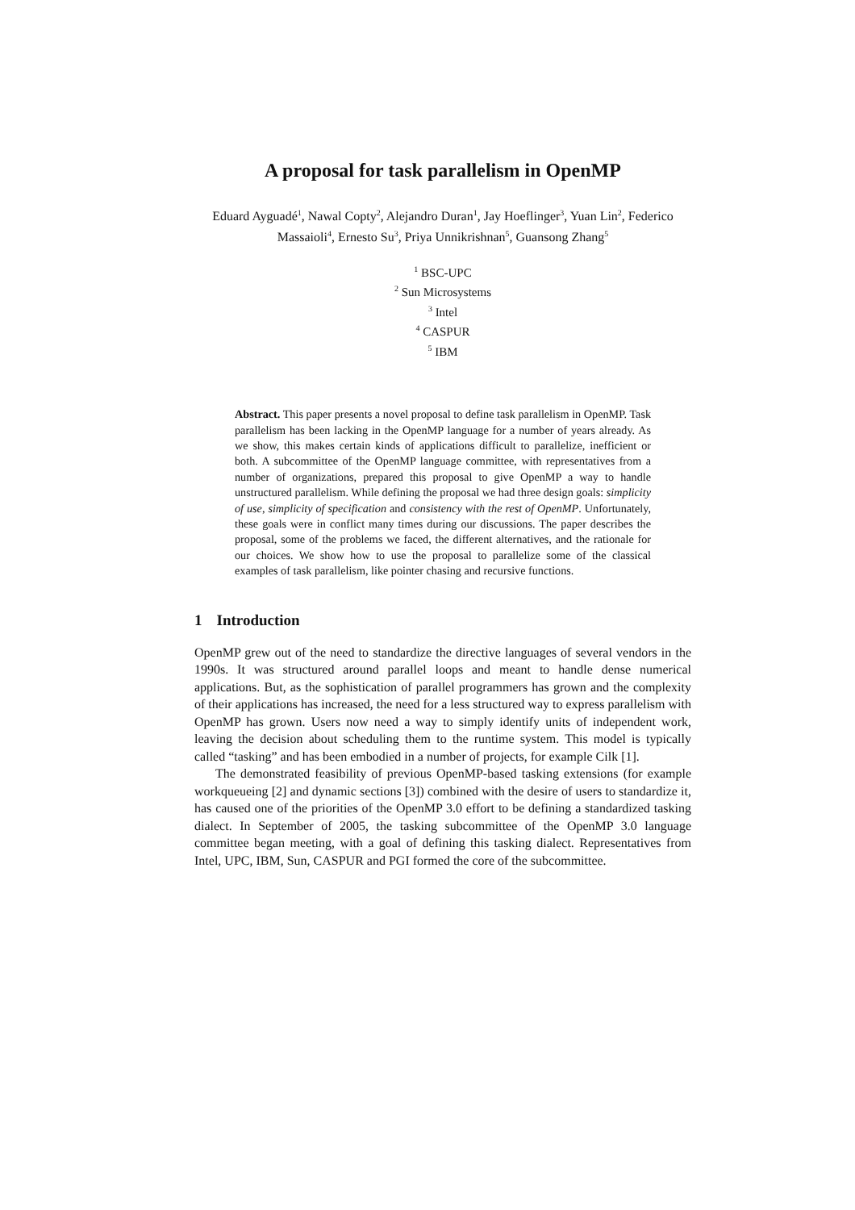A proposal for task parallelism in OpenMP
Eduard Ayguadé<sup>1</sup>, Nawal Copty<sup>2</sup>, Alejandro Duran<sup>1</sup>, Jay Hoeflinger<sup>3</sup>, Yuan Lin<sup>2</sup>, Federico Massaioli<sup>4</sup>, Ernesto Su<sup>3</sup>, Priya Unnikrishnan<sup>5</sup>, Guansong Zhang<sup>5</sup>
<sup>1</sup> BSC-UPC
<sup>2</sup> Sun Microsystems
<sup>3</sup> Intel
<sup>4</sup> CASPUR
<sup>5</sup> IBM
Abstract. This paper presents a novel proposal to define task parallelism in OpenMP. Task parallelism has been lacking in the OpenMP language for a number of years already. As we show, this makes certain kinds of applications difficult to parallelize, inefficient or both. A subcommittee of the OpenMP language committee, with representatives from a number of organizations, prepared this proposal to give OpenMP a way to handle unstructured parallelism. While defining the proposal we had three design goals: simplicity of use, simplicity of specification and consistency with the rest of OpenMP. Unfortunately, these goals were in conflict many times during our discussions. The paper describes the proposal, some of the problems we faced, the different alternatives, and the rationale for our choices. We show how to use the proposal to parallelize some of the classical examples of task parallelism, like pointer chasing and recursive functions.
1 Introduction
OpenMP grew out of the need to standardize the directive languages of several vendors in the 1990s. It was structured around parallel loops and meant to handle dense numerical applications. But, as the sophistication of parallel programmers has grown and the complexity of their applications has increased, the need for a less structured way to express parallelism with OpenMP has grown. Users now need a way to simply identify units of independent work, leaving the decision about scheduling them to the runtime system. This model is typically called “tasking” and has been embodied in a number of projects, for example Cilk [1].
The demonstrated feasibility of previous OpenMP-based tasking extensions (for example workqueueing [2] and dynamic sections [3]) combined with the desire of users to standardize it, has caused one of the priorities of the OpenMP 3.0 effort to be defining a standardized tasking dialect. In September of 2005, the tasking subcommittee of the OpenMP 3.0 language committee began meeting, with a goal of defining this tasking dialect. Representatives from Intel, UPC, IBM, Sun, CASPUR and PGI formed the core of the subcommittee.